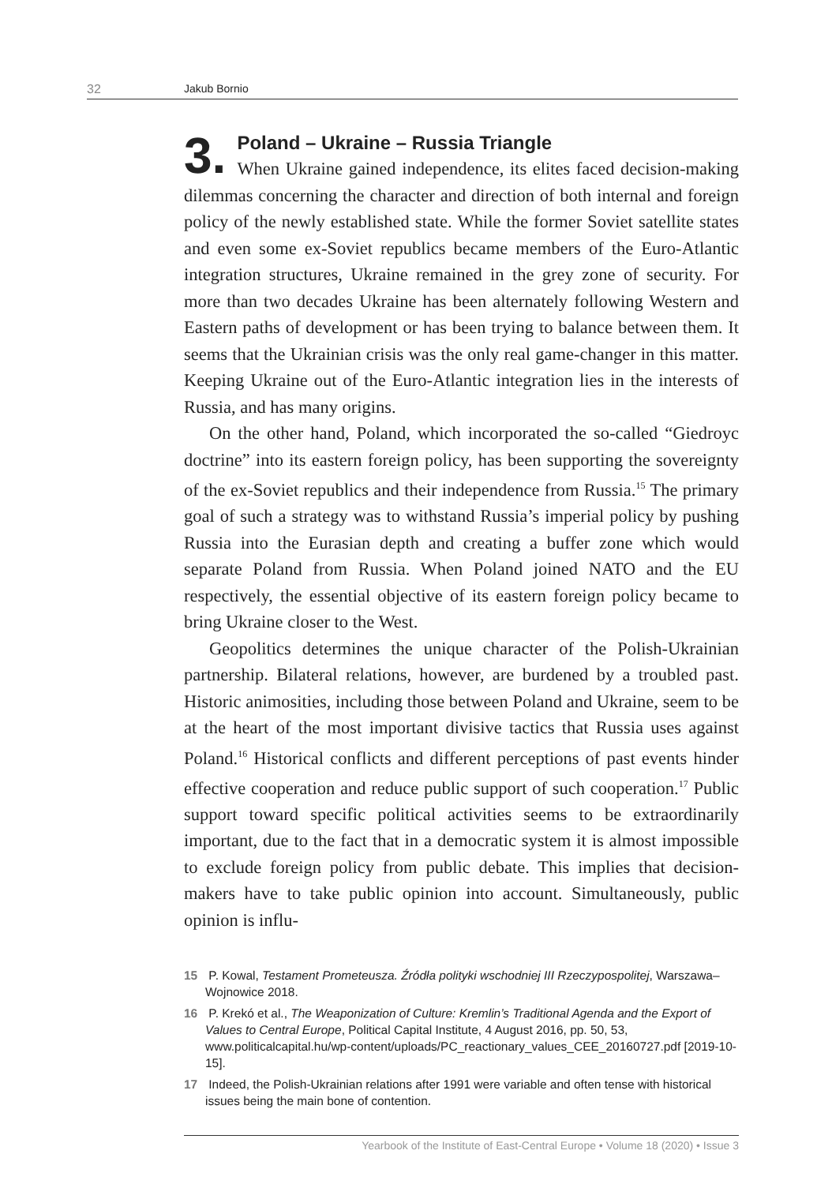32 Jakub Bornio
3.
Poland – Ukraine – Russia Triangle
When Ukraine gained independence, its elites faced decision-making dilemmas concerning the character and direction of both internal and foreign policy of the newly established state. While the former Soviet satellite states and even some ex-Soviet republics became members of the Euro-Atlantic integration structures, Ukraine remained in the grey zone of security. For more than two decades Ukraine has been alternately following Western and Eastern paths of development or has been trying to balance between them. It seems that the Ukrainian crisis was the only real game-changer in this matter. Keeping Ukraine out of the Euro-Atlantic integration lies in the interests of Russia, and has many origins.
On the other hand, Poland, which incorporated the so-called “Giedroyc doctrine” into its eastern foreign policy, has been supporting the sovereignty of the ex-Soviet republics and their independence from Russia.<sup>15</sup> The primary goal of such a strategy was to withstand Russia’s imperial policy by pushing Russia into the Eurasian depth and creating a buffer zone which would separate Poland from Russia. When Poland joined NATO and the EU respectively, the essential objective of its eastern foreign policy became to bring Ukraine closer to the West.
Geopolitics determines the unique character of the Polish-Ukrainian partnership. Bilateral relations, however, are burdened by a troubled past. Historic animosities, including those between Poland and Ukraine, seem to be at the heart of the most important divisive tactics that Russia uses against Poland.<sup>16</sup> Historical conflicts and different perceptions of past events hinder effective cooperation and reduce public support of such cooperation.<sup>17</sup> Public support toward specific political activities seems to be extraordinarily important, due to the fact that in a democratic system it is almost impossible to exclude foreign policy from public debate. This implies that decision-makers have to take public opinion into account. Simultaneously, public opinion is influ-
15 P. Kowal, Testament Prometeusza. Źródła polityki wschodniej III Rzeczypospolitej, Warszawa–Wojnowice 2018.
16 P. Krekó et al., The Weaponization of Culture: Kremlin’s Traditional Agenda and the Export of Values to Central Europe, Political Capital Institute, 4 August 2016, pp. 50, 53, www.politicalcapital.hu/wp-content/uploads/PC_reactionary_values_CEE_20160727.pdf [2019-10-15].
17 Indeed, the Polish-Ukrainian relations after 1991 were variable and often tense with historical issues being the main bone of contention.
Yearbook of the Institute of East-Central Europe • Volume 18 (2020) • Issue 3